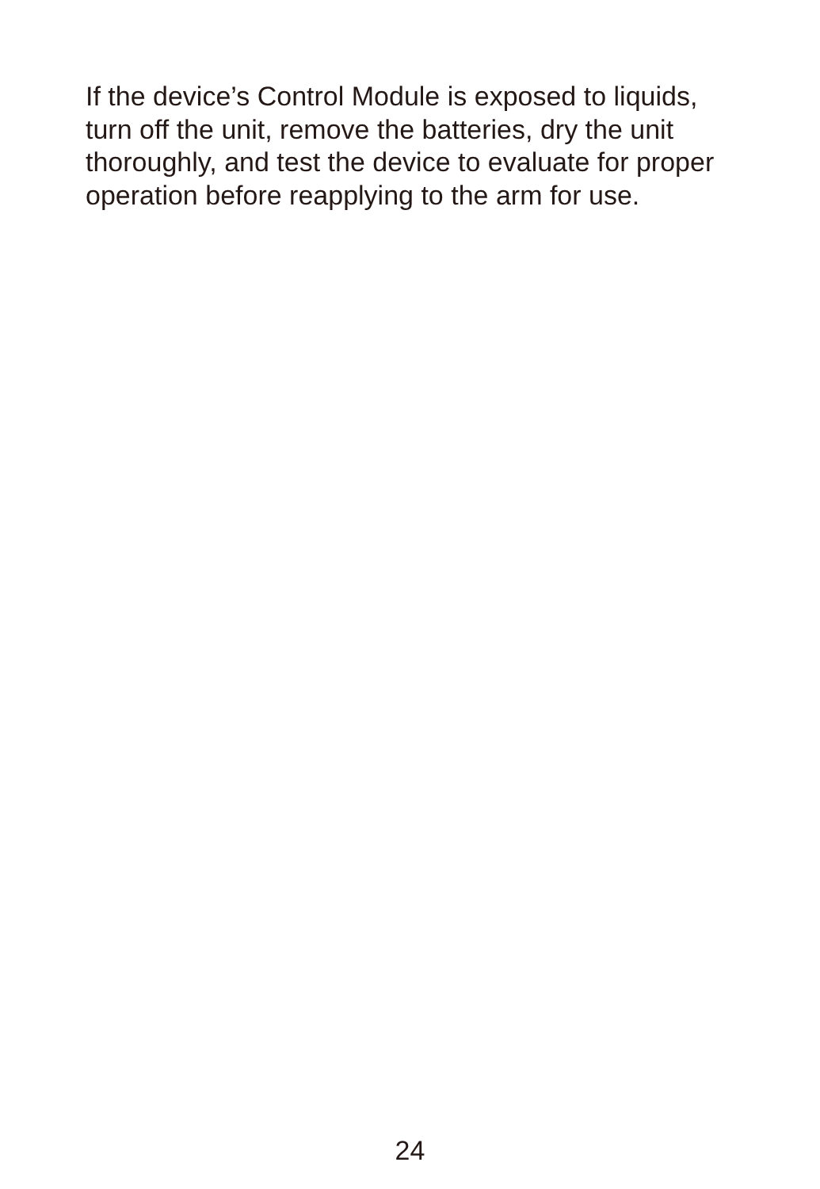If the device’s Control Module is exposed to liquids, turn off the unit, remove the batteries, dry the unit thoroughly, and test the device to evaluate for proper operation before reapplying to the arm for use.
24